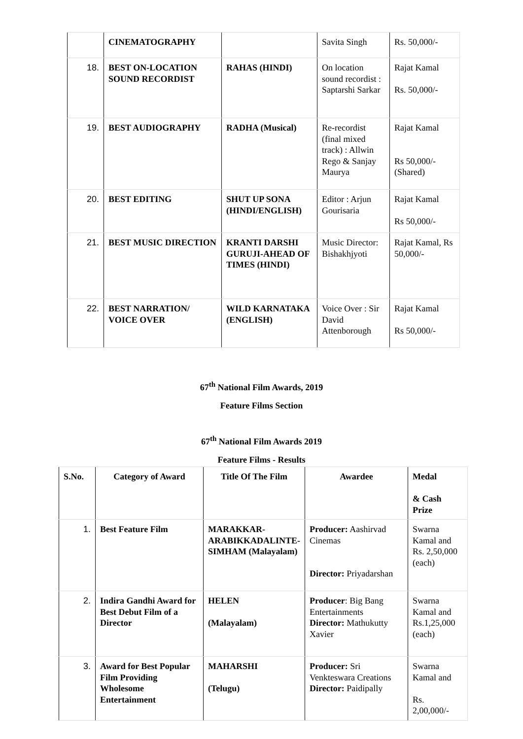| | CINEMATOGRAPHY | | Savita Singh | Rs. 50,000/- |
| 18. | BEST ON-LOCATION SOUND RECORDIST | RAHAS (HINDI) | On location sound recordist : Saptarshi Sarkar | Rajat Kamal Rs. 50,000/- |
| 19. | BEST AUDIOGRAPHY | RADHA (Musical) | Re-recordist (final mixed track) : Allwin Rego & Sanjay Maurya | Rajat Kamal Rs 50,000/- (Shared) |
| 20. | BEST EDITING | SHUT UP SONA (HINDI/ENGLISH) | Editor : Arjun Gourisaria | Rajat Kamal Rs 50,000/- |
| 21. | BEST MUSIC DIRECTION | KRANTI DARSHI GURUJI-AHEAD OF TIMES (HINDI) | Music Director: Bishakhjyoti | Rajat Kamal, Rs 50,000/- |
| 22. | BEST NARRATION/ VOICE OVER | WILD KARNATAKA (ENGLISH) | Voice Over : Sir David Attenborough | Rajat Kamal Rs 50,000/- |
67<sup>th</sup> National Film Awards, 2019
Feature Films Section
67<sup>th</sup> National Film Awards 2019
Feature Films - Results
| S.No. | Category of Award | Title Of The Film | Awardee | Medal & Cash Prize |
| --- | --- | --- | --- | --- |
| 1. | Best Feature Film | MARAKKAR-ARABIKKADALINTE-SIMHAM (Malayalam) | Producer: Aashirvad Cinemas Director: Priyadarshan | Swarna Kamal and Rs. 2,50,000 (each) |
| 2. | Indira Gandhi Award for Best Debut Film of a Director | HELEN (Malayalam) | Producer : Big Bang Entertainments Director: Mathukutty Xavier | Swarna Kamal and Rs.1,25,000 (each) |
| 3. | Award for Best Popular Film Providing Wholesome Entertainment | MAHARSHI (Telugu) | Producer: Sri Venkteswara Creations Director: Paidipally | Swarna Kamal and Rs. 2,00,000/- |